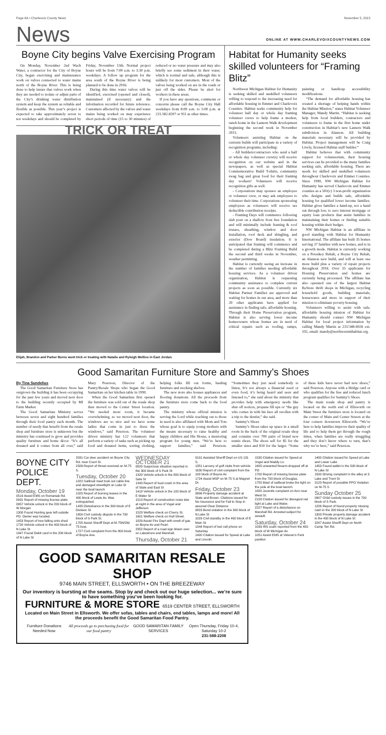Page 6A • Charlevoix County News November 5, 2015
News
ONLINE AT WWW.CHARLEVOIXCOUNTYNEWS.COM
Boyne City begins Valve Exercising Program
On Monday, November 2nd Wach Water, a contractor for the City of Boyne City, began exercising and maintenance work on valves connected to water mains north of the Boyne River. This is being done to help insure that valves work when they are needed to isolate or adjust parts of the City’s drinking water distribution system and keep the system as reliable and flexible as possible. This year’s project is expected to take approximately seven to ten weekdays and should be completed by Friday, November 13th. Normal project hours will be from 7:00 a.m. to 3:30 p.m. weekdays. A follow up program for the area south of the Boyne River is being planned to be done in 2016.
During this time water valves will be identified, exercised (opened and closed), maintained (if necessary) and the information recorded for future reference. Customers affected by the valves and water mains being worked on may experience short periods of time (15 to 30 minutes) of reduced or no water pressure and may also briefly see some sediment in their water, which is normal and safe, although this is unlikely for most customers. Most of the valves being worked on are in the roads or just off the sides. Please be alert for workers in these areas.
If you have any questions, comments or concerns please call the Boyne City Hall weekdays from 8:00 a.m. to 5:00 p.m. at 231.582.6597 or 911 at other times.
TRICK OR TREAT
Elijah, Brandon and Parker Burns went trick or treating with Natalie and Ryleigh Melliou in East Jordan.
Habitat for Humanity seeks skilled volunteers for “Framing Blitz”
Northwest Michigan Habitat for Humanity is seeking skilled and unskilled volunteers willing to respond to the increasing need for affordable housing in Emmet and Charlevoix Counties. Habitat seeks community help for volunteer half day or whole day framing volunteer crews to help frame a modest, ranch home in the Lantern Walk development beginning the second week in November 2015.
Volunteers assisting Habitat on the currents builds will participate in a variety of recognition programs, including:
- All builders/contractors who send a half or whole day volunteer crew(s) will receive recognition on our website and in the newspapers, as well as special Habitat Commemorative Build T-shirts, community swag bag and great food for their framing day workers! Volunteers will receive recognition gifts as well.
- Corporations may sponsor an employee or volunteer crew, or may ask employees to volunteer their time. Corporations sponsoring employees as volunteers will receive tax deductible contribution receipts.
- Framing Days will commence following slab pour on a shallow frost free foundation and will minimally include framing & roof trusses, sheathing, window and door installation, roof deck and shingling, and exterior (Dow Board) insulation. It is anticipated that framing will commence and be completed during a Blitz Framing Build the second and third weeks in November, weather permitting.
Habitat is currently seeing an increase in the number of families needing affordable housing services. As a volunteer driven organization, Habitat is requesting community assistance to complete current projects as soon as possible. Currently six Habitat Partner Families are approved and waiting for homes in our area, and more than 20 other applicants have applied for assistance in finding safe, affordable housing. Through their Home Preservation program, Habitat is also serving lower income homeowners whose homes are in need of critical repairs such as roofing, ramps, painting or handicap accessibility modifications.
“The demand for affordable housing has created a shortage of helping hands within the Habitat Mission,” states Habitat Volunteer Manager, Mandy Martin. “Habitat is seeking help from local builders, contractors and volunteers to frame in the first home under construction in Habitat’s new Lantern Walk subdivision in Alanson. All building materials necessary will be provided by Habitat. Project management will be Craig Lively, licensed Habitat staff builder.”
Habitat believes that with community support for volunteerism, their housing services can be provided to the many families seeking safe, affordable housing. There are needs for skilled and unskilled volunteers throughout Charlevoix and Emmet Counties. Since 1990, NW Michigan Habitat for Humanity has served Charlevoix and Emmet counties as a 501(c) 3 non-profit organization who designs and builds safe, affordable housing for qualified lower income families. Habitat gives families a hand-up, not a hand out through low, to zero interest mortgage or equity loan products that assist families in maintaining their homes or finding suitable housing within their budget.
NW Michigan Habitat is an affiliate in good standing with Habitat for Humanity International. The affiliate has built 35 homes serving 37 families with new homes, and is in a growth mode. Habitat is currently working on a Petoskey Rehab, a Boyne City Rehab, an Alanson new build, and will at least one more build plus a variety of repair projects throughout 2016. Over 35 applicants for Housing Preservation and homes are currently being processed. The affiliate has also operated one of the largest Habitat ReStore thrift shops in Michigan, recycling household goods, building materials, housewares and more in support of their mission to eliminate poverty housing.
Volunteers willing to assist with safe, affordable housing mission of Habitat for Humanity should contact NW Michigan Habitat for local project information by calling Mandy Martin at 231/348-6926 ext. 102, email: mandy@northwestmihabitat.org.
Good Samaritan Furniture Store and Sammy’s Shoes
By Tina Sundelius
The Good Samaritan Furniture Store has outgrown the building it has been occupying for the past few years and moved next door to the building recently occupied by MI Farm Market.
The Good Samaritan Ministry serves between seven and eight hundred families through their food pantry each month. The number of needy that benefit from the resale shop and furniture store is unknown but the ministry has continued to grow and provides quality furniture and home décor. “It’s all donated and it comes from all over,” said Mary Peterson, Director of the Pantry/Resale Shops who began the Good Samaritan on her kitchen table in 1990.
When the Good Samaritan first opened the furniture was sold out of the resale shop then moved to the Center Street location. ”We needed more room, it became overwhelming, so we moved next door, the windows are so nice and we have some ladies that come in just to dress the windows,” said Peterson. The volunteer driven ministry has 122 volunteers that perform a variety of tasks such as picking up food and donated items, sorting clothing, helping folks fill out forms, hauling furniture and stocking shelves.
The new store also houses appliances and flooring donations. All the proceeds from the furniture store come back to the food pantry.
The ministry whose official mission is serving the Lord while reaching out to those in need is also affiliated with Mom and Tots whose goal is to equip young mothers with the means necessary to raise healthy and happy children and His House, a mentoring program for young men. “We’re here to support families,” said Peterson. “Sometimes they just need somebody to listen, It’s not always a financial need or even food, it’s being heard and seen and listened to,” she said about the ministry that provides help with emergency needs like shut off notices, propane fill ups or “the guy who comes in with his face all swollen with a trip to the dentist,” she said.
Sammy’s Shoes
Sammy’s Shoes takes up space in a small room in the back of the original resale shop and contains over 700 pairs of brand new tennis shoes. The shoes sell for $5 for the smaller sizes and $10 for the larger. “Some of these kids have never had new shoes,” said Peterson. Anyone with a Bridge card or who qualifies for the free and reduced lunch program qualifies for Sammy’s Shoes.
The main resale shop and pantry is located on the north end of Ellsworth on Main Street the furniture store is located on the corner of Main and Center Streets at the four corners downtown Ellsworth. “We’re here to help families improve their quality of life and to help them get through the rough times, when families are really struggling and they don’t know where to turn, that’s why we’re here,” said Peterson.
BOYNE CITY POLICE DEPT.
Monday, October 19
0519 Assist EMS on Romaniak Rd.
0931 Report of missing license plate.
0957 Vehicle unlock in the 200 block of W Morgan
1300 Found Hunting gear left outside PD. Owner was located.
1453 Report of tree falling onto shed
1720 Vehicle unlock in the 400 block of N Lake St
1947 Found Debit card in the 200 block of N Lake St
2031 Car deer accident on Boyne City Rd. near Court St.
2326 Report of threat received on M-75 S.
Tuesday, October 20
1022 Sailboat mast took out cable line and damaged streetlight on Lake St near the boat launch
1025 Report of burning leaves in the 400 block of Lewis Av. Was extinguished
1435 Disturbance in the 300 block of E Division St
1650 Civil custody dispute in the 700 block of S Park St.
1705 Assist Sheriff Dept at M-75N/Old 75 loop.
1727 Civil complaint from the 800 block of Boyne Ave.
WEDNESDAY OCTOBER 21
0820 Suspicious situation reported in the 300 block of S Park St
1320 Vehicle unlock in the 800 block of Sate St
1343 Report of loud crash in the area of State and East St
1418 Vehicle unlock in the 100 block of E Water St
1513 Report of construction noise late at night in the area of Vogel and Jefferson
1523 Welfare check on Cherry St.
1601 Welfare check on Hull Street.
1829 Assist Fire Dept with smell of gas on Boyne Av and Pearl.
2352 Report of a road sign blown over on Lakeshore and Marshall.
Thursday, October 21
0101 Assisted Sheriff Dept on US 131 S.
1351 Larceny of golf clubs from vehicle
1630 Report of civil complaint from the 100 block of Boyne Av
1724 Assist MSP on M-75 S at Magnet Dr.
Friday, October 23
0806 Property damage accident at State and Brown. Citations issued for No Insurance and for Fail to Stop in assured Clear Distance
0823 Bond violation in the 300 block of N Lake St
1029 Civil standby in the 400 block of E Main St
1344 Report of lost cell phone on Saturday
1400 Citation issued for Speed at Lake and Lincoln.
1530 Citation issued for Speed at Vogel and Maddy Ln.
1605 unwanted firearm dropped off at PD
1700 Report of missing license plate from the 700 block of Douglas.
1755 Mast of sailboat broke the light on the pole at the boat launch.
1820 Juvenile complaint on Ann near West St.
2158 Citation issued for disregard red light at Lake and Water.
2227 Report of a disturbance on Marshall Rd. Arrested subject for assault.
Saturday, October 24
1039 IRS scam reported from the 400 block of W Michigan Av
1051 Assist EMS at Veteran’s Park pavilion
1400 Citation issued for Speed at Lake and Lower Lake
1453 Found wallet in the 500 block of N Lake St
1500 Driving complaint in the alley at S Lake and Trent St
2123 Report of possible PPO Violation on M-75 S
Sunday October 25
0907 Child custody issues in the 700 block of S Park.
1226 Report of found property missing cash in the 200 block of N Lake St
1303 Private property damage accident in the 400 block of N Lake St
2247 Assist Sheriff Dept on North Camp Ten Rd.
GOOD SAMARITAN RESALE SHOP
9746 MAIN STREET, ELLSWORTH • ON THE BREEZEWAY
Our inventory is bursting at the seams. Stop by and check out our huge selection... we’re sure to have something you’ve been looking for.
FURNITURE & MORE STORE 6519 CENTER STREET, ELLSWORTH
Located on Main Street in Ellsworth. We offer sofas, tables and chairs, end tables, lamps and more! All the proceeds benefit the Good Samaritan Food Pantry.
Furniture Donations Needed Now All proceeds go to purchasing food for our food pantry GOOD SAMARITAN FAMILY SERVICES Open Thursday, Friday 10-4, Saturday 10-2
231-588-2208